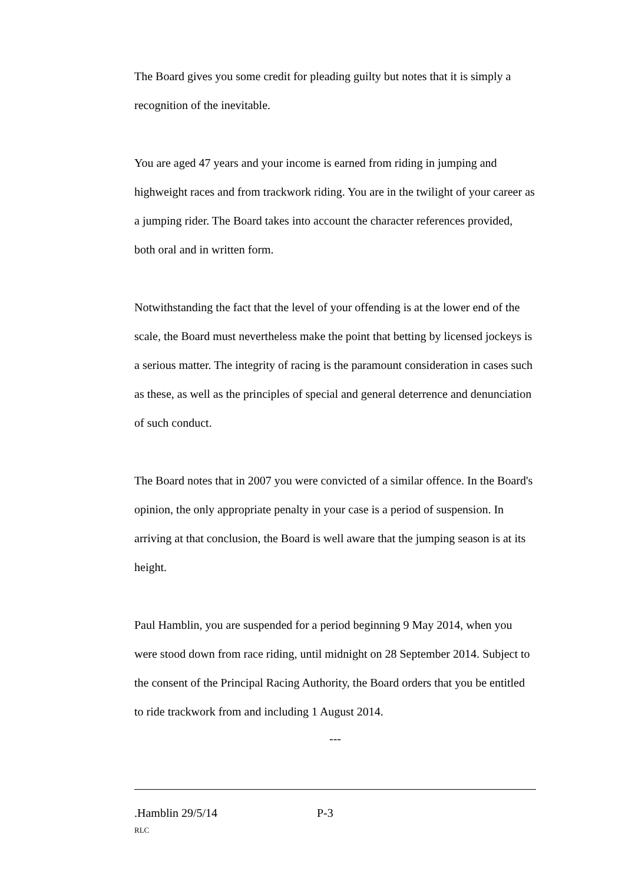The Board gives you some credit for pleading guilty but notes that it is simply a recognition of the inevitable.
You are aged 47 years and your income is earned from riding in jumping and highweight races and from trackwork riding. You are in the twilight of your career as a jumping rider. The Board takes into account the character references provided, both oral and in written form.
Notwithstanding the fact that the level of your offending is at the lower end of the scale, the Board must nevertheless make the point that betting by licensed jockeys is a serious matter. The integrity of racing is the paramount consideration in cases such as these, as well as the principles of special and general deterrence and denunciation of such conduct.
The Board notes that in 2007 you were convicted of a similar offence. In the Board's opinion, the only appropriate penalty in your case is a period of suspension. In arriving at that conclusion, the Board is well aware that the jumping season is at its height.
Paul Hamblin, you are suspended for a period beginning 9 May 2014, when you were stood down from race riding, until midnight on 28 September 2014. Subject to the consent of the Principal Racing Authority, the Board orders that you be entitled to ride trackwork from and including 1 August 2014.
---
.Hamblin 29/5/14 P-3
RLC